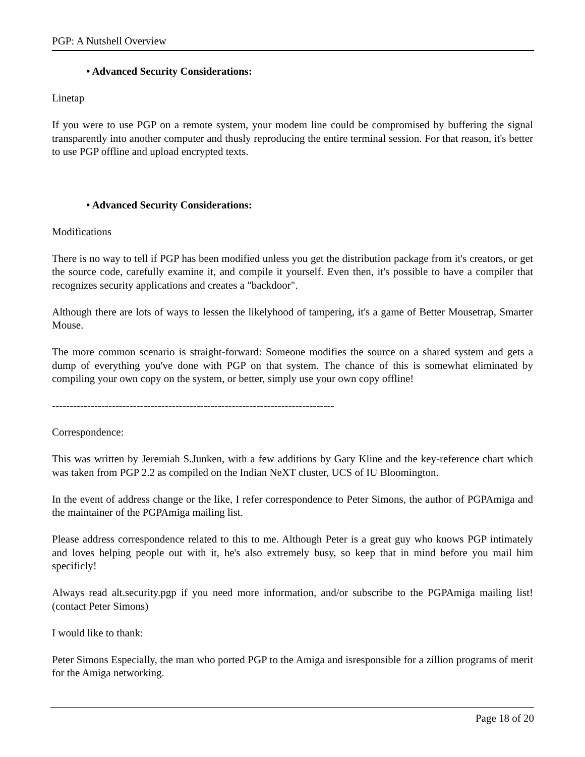PGP: A Nutshell Overview
• Advanced Security Considerations:
Linetap
If you were to use PGP on a remote system, your modem line could be compromised by buffering the signal transparently into another computer and thusly reproducing the entire terminal session. For that reason, it's better to use PGP offline and upload encrypted texts.
• Advanced Security Considerations:
Modifications
There is no way to tell if PGP has been modified unless you get the distribution package from it's creators, or get the source code, carefully examine it, and compile it yourself. Even then, it's possible to have a compiler that recognizes security applications and creates a "backdoor".
Although there are lots of ways to lessen the likelyhood of tampering, it's a game of Better Mousetrap, Smarter Mouse.
The more common scenario is straight-forward: Someone modifies the source on a shared system and gets a dump of everything you've done with PGP on that system. The chance of this is somewhat eliminated by compiling your own copy on the system, or better, simply use your own copy offline!
--------------------------------------------------------------------------------
Correspondence:
This was written by Jeremiah S.Junken, with a few additions by Gary Kline and the key-reference chart which was taken from PGP 2.2 as compiled on the Indian NeXT cluster, UCS of IU Bloomington.
In the event of address change or the like, I refer correspondence to Peter Simons, the author of PGPAmiga and the maintainer of the PGPAmiga mailing list.
Please address correspondence related to this to me. Although Peter is a great guy who knows PGP intimately and loves helping people out with it, he's also extremely busy, so keep that in mind before you mail him specificly!
Always read alt.security.pgp if you need more information, and/or subscribe to the PGPAmiga mailing list! (contact Peter Simons)
I would like to thank:
Peter Simons Especially, the man who ported PGP to the Amiga and isresponsible for a zillion programs of merit for the Amiga networking.
Page 18 of 20